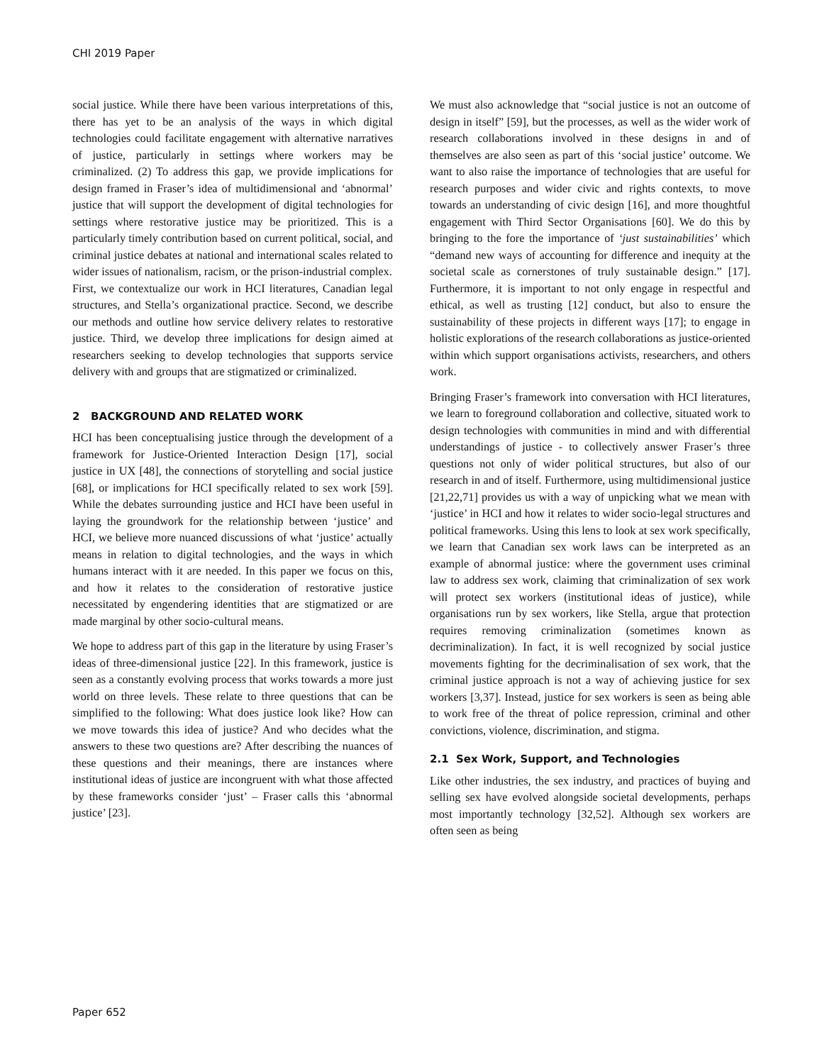CHI 2019 Paper
social justice. While there have been various interpretations of this, there has yet to be an analysis of the ways in which digital technologies could facilitate engagement with alternative narratives of justice, particularly in settings where workers may be criminalized. (2) To address this gap, we provide implications for design framed in Fraser’s idea of multidimensional and ‘abnormal’ justice that will support the development of digital technologies for settings where restorative justice may be prioritized. This is a particularly timely contribution based on current political, social, and criminal justice debates at national and international scales related to wider issues of nationalism, racism, or the prison-industrial complex.
First, we contextualize our work in HCI literatures, Canadian legal structures, and Stella’s organizational practice. Second, we describe our methods and outline how service delivery relates to restorative justice. Third, we develop three implications for design aimed at researchers seeking to develop technologies that supports service delivery with and groups that are stigmatized or criminalized.
2 BACKGROUND AND RELATED WORK
HCI has been conceptualising justice through the development of a framework for Justice-Oriented Interaction Design [17], social justice in UX [48], the connections of storytelling and social justice [68], or implications for HCI specifically related to sex work [59]. While the debates surrounding justice and HCI have been useful in laying the groundwork for the relationship between ‘justice’ and HCI, we believe more nuanced discussions of what ‘justice’ actually means in relation to digital technologies, and the ways in which humans interact with it are needed. In this paper we focus on this, and how it relates to the consideration of restorative justice necessitated by engendering identities that are stigmatized or are made marginal by other socio-cultural means.
We hope to address part of this gap in the literature by using Fraser’s ideas of three-dimensional justice [22]. In this framework, justice is seen as a constantly evolving process that works towards a more just world on three levels. These relate to three questions that can be simplified to the following: What does justice look like? How can we move towards this idea of justice? And who decides what the answers to these two questions are? After describing the nuances of these questions and their meanings, there are instances where institutional ideas of justice are incongruent with what those affected by these frameworks consider ‘just’ – Fraser calls this ‘abnormal justice’ [23].
We must also acknowledge that “social justice is not an outcome of design in itself” [59], but the processes, as well as the wider work of research collaborations involved in these designs in and of themselves are also seen as part of this ‘social justice’ outcome. We want to also raise the importance of technologies that are useful for research purposes and wider civic and rights contexts, to move towards an understanding of civic design [16], and more thoughtful engagement with Third Sector Organisations [60]. We do this by bringing to the fore the importance of ‘just sustainabilities’ which “demand new ways of accounting for difference and inequity at the societal scale as cornerstones of truly sustainable design.” [17]. Furthermore, it is important to not only engage in respectful and ethical, as well as trusting [12] conduct, but also to ensure the sustainability of these projects in different ways [17]; to engage in holistic explorations of the research collaborations as justice-oriented within which support organisations activists, researchers, and others work.
Bringing Fraser’s framework into conversation with HCI literatures, we learn to foreground collaboration and collective, situated work to design technologies with communities in mind and with differential understandings of justice - to collectively answer Fraser’s three questions not only of wider political structures, but also of our research in and of itself. Furthermore, using multidimensional justice [21,22,71] provides us with a way of unpicking what we mean with ‘justice’ in HCI and how it relates to wider socio-legal structures and political frameworks. Using this lens to look at sex work specifically, we learn that Canadian sex work laws can be interpreted as an example of abnormal justice: where the government uses criminal law to address sex work, claiming that criminalization of sex work will protect sex workers (institutional ideas of justice), while organisations run by sex workers, like Stella, argue that protection requires removing criminalization (sometimes known as decriminalization). In fact, it is well recognized by social justice movements fighting for the decriminalisation of sex work, that the criminal justice approach is not a way of achieving justice for sex workers [3,37]. Instead, justice for sex workers is seen as being able to work free of the threat of police repression, criminal and other convictions, violence, discrimination, and stigma.
2.1 Sex Work, Support, and Technologies
Like other industries, the sex industry, and practices of buying and selling sex have evolved alongside societal developments, perhaps most importantly technology [32,52]. Although sex workers are often seen as being
Paper 652